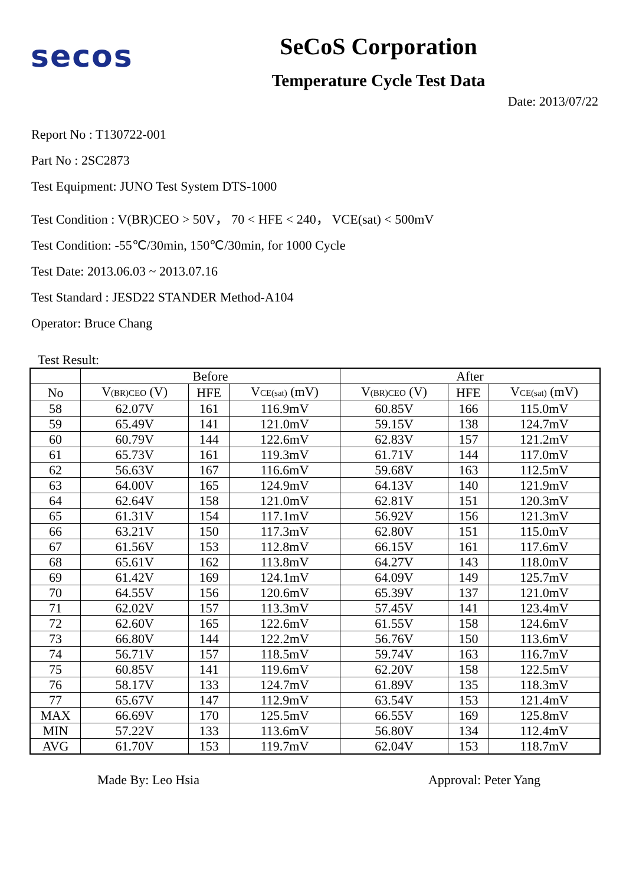secos
SeCoS Corporation
Temperature Cycle Test Data
Date: 2013/07/22
Report No : T130722-001
Part No : 2SC2873
Test Equipment: JUNO Test System DTS-1000
Test Condition : V(BR)CEO > 50V， 70 < HFE < 240， VCE(sat) < 500mV
Test Condition: -55℃/30min, 150℃/30min, for 1000 Cycle
Test Date: 2013.06.03 ~ 2013.07.16
Test Standard : JESD22 STANDER Method-A104
Operator: Bruce Chang
Test Result:
| | Before | | | After | | |
| --- | --- | --- | --- | --- | --- | --- |
| No | V (BR)CEO (V) | HFE | V CE(sat) (mV) | V (BR)CEO (V) | HFE | V CE(sat) (mV) |
| 58 | 62.07V | 161 | 116.9mV | 60.85V | 166 | 115.0mV |
| 59 | 65.49V | 141 | 121.0mV | 59.15V | 138 | 124.7mV |
| 60 | 60.79V | 144 | 122.6mV | 62.83V | 157 | 121.2mV |
| 61 | 65.73V | 161 | 119.3mV | 61.71V | 144 | 117.0mV |
| 62 | 56.63V | 167 | 116.6mV | 59.68V | 163 | 112.5mV |
| 63 | 64.00V | 165 | 124.9mV | 64.13V | 140 | 121.9mV |
| 64 | 62.64V | 158 | 121.0mV | 62.81V | 151 | 120.3mV |
| 65 | 61.31V | 154 | 117.1mV | 56.92V | 156 | 121.3mV |
| 66 | 63.21V | 150 | 117.3mV | 62.80V | 151 | 115.0mV |
| 67 | 61.56V | 153 | 112.8mV | 66.15V | 161 | 117.6mV |
| 68 | 65.61V | 162 | 113.8mV | 64.27V | 143 | 118.0mV |
| 69 | 61.42V | 169 | 124.1mV | 64.09V | 149 | 125.7mV |
| 70 | 64.55V | 156 | 120.6mV | 65.39V | 137 | 121.0mV |
| 71 | 62.02V | 157 | 113.3mV | 57.45V | 141 | 123.4mV |
| 72 | 62.60V | 165 | 122.6mV | 61.55V | 158 | 124.6mV |
| 73 | 66.80V | 144 | 122.2mV | 56.76V | 150 | 113.6mV |
| 74 | 56.71V | 157 | 118.5mV | 59.74V | 163 | 116.7mV |
| 75 | 60.85V | 141 | 119.6mV | 62.20V | 158 | 122.5mV |
| 76 | 58.17V | 133 | 124.7mV | 61.89V | 135 | 118.3mV |
| 77 | 65.67V | 147 | 112.9mV | 63.54V | 153 | 121.4mV |
| MAX | 66.69V | 170 | 125.5mV | 66.55V | 169 | 125.8mV |
| MIN | 57.22V | 133 | 113.6mV | 56.80V | 134 | 112.4mV |
| AVG | 61.70V | 153 | 119.7mV | 62.04V | 153 | 118.7mV |
Made By: Leo Hsia Approval: Peter Yang